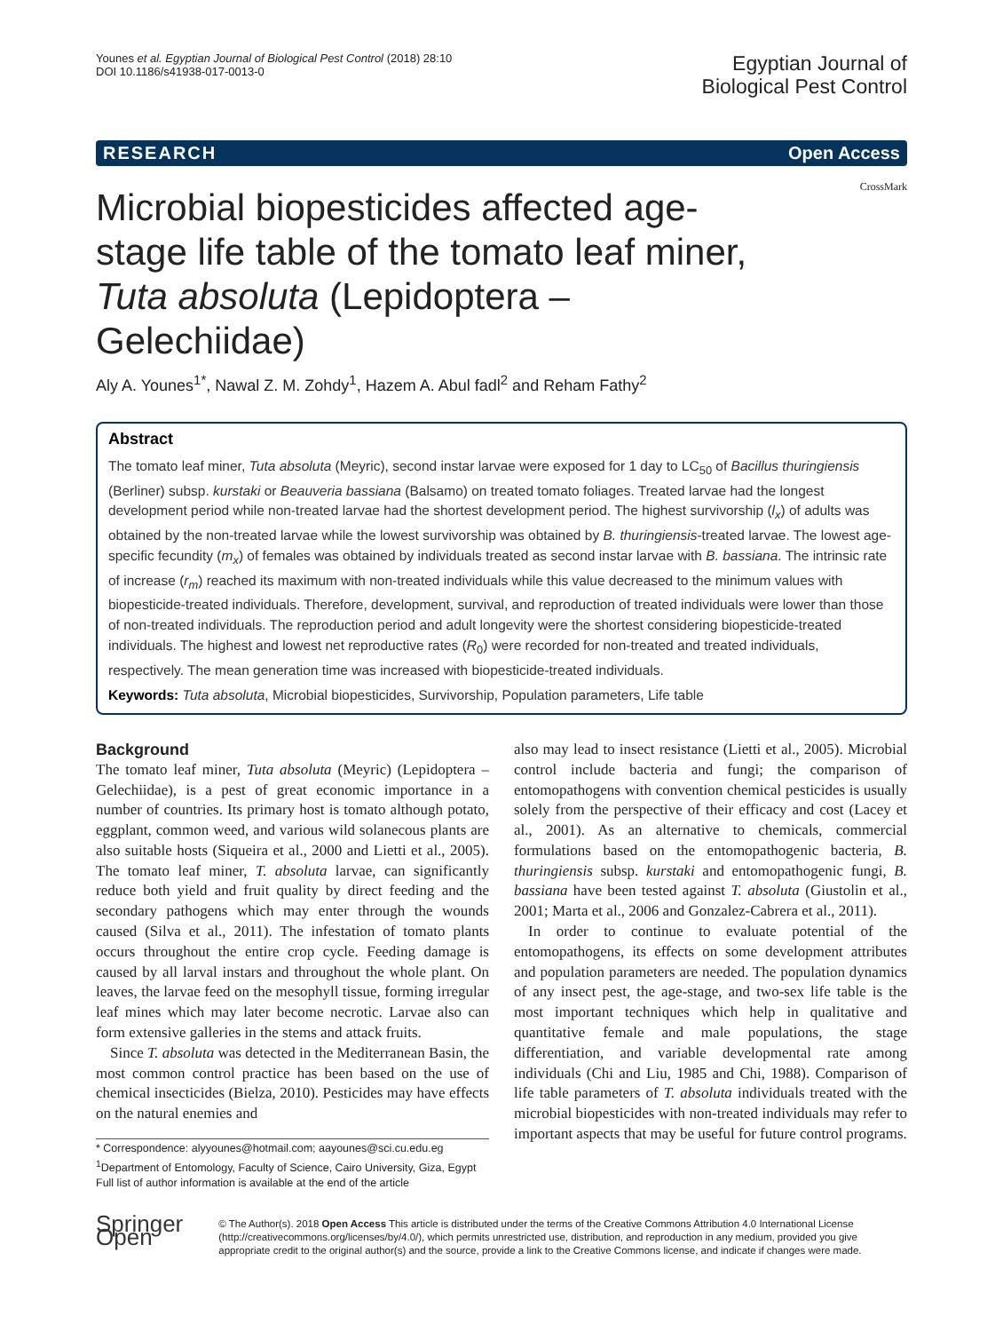Younes et al. Egyptian Journal of Biological Pest Control (2018) 28:10
DOI 10.1186/s41938-017-0013-0
Egyptian Journal of
Biological Pest Control
RESEARCH Open Access
Microbial biopesticides affected age-stage life table of the tomato leaf miner, Tuta absoluta (Lepidoptera – Gelechiidae)
CrossMark
Aly A. Younes<sup>1*</sup>, Nawal Z. M. Zohdy<sup>1</sup>, Hazem A. Abul fadl<sup>2</sup> and Reham Fathy<sup>2</sup>
Abstract
The tomato leaf miner, Tuta absoluta (Meyric), second instar larvae were exposed for 1 day to LC<sub>50</sub> of Bacillus thuringiensis (Berliner) subsp. kurstaki or Beauveria bassiana (Balsamo) on treated tomato foliages. Treated larvae had the longest development period while non-treated larvae had the shortest development period. The highest survivorship (l<sub>x</sub>) of adults was obtained by the non-treated larvae while the lowest survivorship was obtained by B. thuringiensis-treated larvae. The lowest age-specific fecundity (m<sub>x</sub>) of females was obtained by individuals treated as second instar larvae with B. bassiana. The intrinsic rate of increase (r<sub>m</sub>) reached its maximum with non-treated individuals while this value decreased to the minimum values with biopesticide-treated individuals. Therefore, development, survival, and reproduction of treated individuals were lower than those of non-treated individuals. The reproduction period and adult longevity were the shortest considering biopesticide-treated individuals. The highest and lowest net reproductive rates (R<sub>0</sub>) were recorded for non-treated and treated individuals, respectively. The mean generation time was increased with biopesticide-treated individuals.
Keywords: Tuta absoluta, Microbial biopesticides, Survivorship, Population parameters, Life table
Background
The tomato leaf miner, Tuta absoluta (Meyric) (Lepidoptera – Gelechiidae), is a pest of great economic importance in a number of countries. Its primary host is tomato although potato, eggplant, common weed, and various wild solanecous plants are also suitable hosts (Siqueira et al., 2000 and Lietti et al., 2005). The tomato leaf miner, T. absoluta larvae, can significantly reduce both yield and fruit quality by direct feeding and the secondary pathogens which may enter through the wounds caused (Silva et al., 2011). The infestation of tomato plants occurs throughout the entire crop cycle. Feeding damage is caused by all larval instars and throughout the whole plant. On leaves, the larvae feed on the mesophyll tissue, forming irregular leaf mines which may later become necrotic. Larvae also can form extensive galleries in the stems and attack fruits.
Since T. absoluta was detected in the Mediterranean Basin, the most common control practice has been based on the use of chemical insecticides (Bielza, 2010). Pesticides may have effects on the natural enemies and
* Correspondence: alyyounes@hotmail.com; aayounes@sci.cu.edu.eg
<sup>1</sup> Department of Entomology, Faculty of Science, Cairo University, Giza, Egypt
Full list of author information is available at the end of the article
also may lead to insect resistance (Lietti et al., 2005). Microbial control include bacteria and fungi; the comparison of entomopathogens with convention chemical pesticides is usually solely from the perspective of their efficacy and cost (Lacey et al., 2001). As an alternative to chemicals, commercial formulations based on the entomopathogenic bacteria, B. thuringiensis subsp. kurstaki and entomopathogenic fungi, B. bassiana have been tested against T. absoluta (Giustolin et al., 2001; Marta et al., 2006 and Gonzalez-Cabrera et al., 2011).
In order to continue to evaluate potential of the entomopathogens, its effects on some development attributes and population parameters are needed. The population dynamics of any insect pest, the age-stage, and two-sex life table is the most important techniques which help in qualitative and quantitative female and male populations, the stage differentiation, and variable developmental rate among individuals (Chi and Liu, 1985 and Chi, 1988). Comparison of life table parameters of T. absoluta individuals treated with the microbial biopesticides with non-treated individuals may refer to important aspects that may be useful for future control programs.
Springer Open
© The Author(s). 2018 Open Access This article is distributed under the terms of the Creative Commons Attribution 4.0 International License (http://creativecommons.org/licenses/by/4.0/), which permits unrestricted use, distribution, and reproduction in any medium, provided you give appropriate credit to the original author(s) and the source, provide a link to the Creative Commons license, and indicate if changes were made.